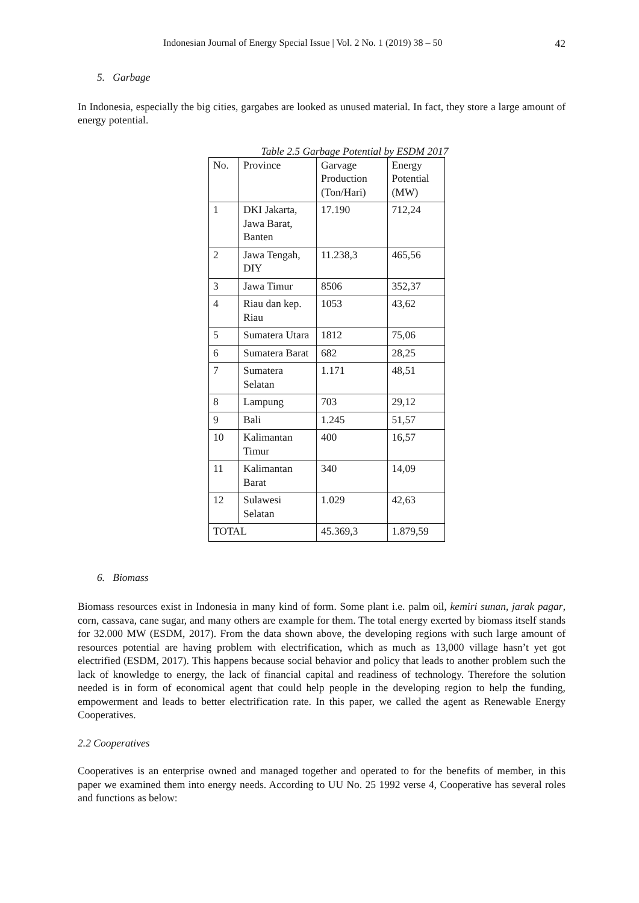Indonesian Journal of Energy Special Issue | Vol. 2 No. 1 (2019) 38 – 50 42
5. Garbage
In Indonesia, especially the big cities, gargabes are looked as unused material. In fact, they store a large amount of energy potential.
Table 2.5 Garbage Potential by ESDM 2017
| No. | Province | Garvage Production (Ton/Hari) | Energy Potential (MW) |
| --- | --- | --- | --- |
| 1 | DKI Jakarta, Jawa Barat, Banten | 17.190 | 712,24 |
| 2 | Jawa Tengah, DIY | 11.238,3 | 465,56 |
| 3 | Jawa Timur | 8506 | 352,37 |
| 4 | Riau dan kep. Riau | 1053 | 43,62 |
| 5 | Sumatera Utara | 1812 | 75,06 |
| 6 | Sumatera Barat | 682 | 28,25 |
| 7 | Sumatera Selatan | 1.171 | 48,51 |
| 8 | Lampung | 703 | 29,12 |
| 9 | Bali | 1.245 | 51,57 |
| 10 | Kalimantan Timur | 400 | 16,57 |
| 11 | Kalimantan Barat | 340 | 14,09 |
| 12 | Sulawesi Selatan | 1.029 | 42,63 |
| TOTAL | | 45.369,3 | 1.879,59 |
6. Biomass
Biomass resources exist in Indonesia in many kind of form. Some plant i.e. palm oil, kemiri sunan, jarak pagar, corn, cassava, cane sugar, and many others are example for them. The total energy exerted by biomass itself stands for 32.000 MW (ESDM, 2017). From the data shown above, the developing regions with such large amount of resources potential are having problem with electrification, which as much as 13,000 village hasn’t yet got electrified (ESDM, 2017). This happens because social behavior and policy that leads to another problem such the lack of knowledge to energy, the lack of financial capital and readiness of technology. Therefore the solution needed is in form of economical agent that could help people in the developing region to help the funding, empowerment and leads to better electrification rate. In this paper, we called the agent as Renewable Energy Cooperatives.
2.2 Cooperatives
Cooperatives is an enterprise owned and managed together and operated to for the benefits of member, in this paper we examined them into energy needs. According to UU No. 25 1992 verse 4, Cooperative has several roles and functions as below: